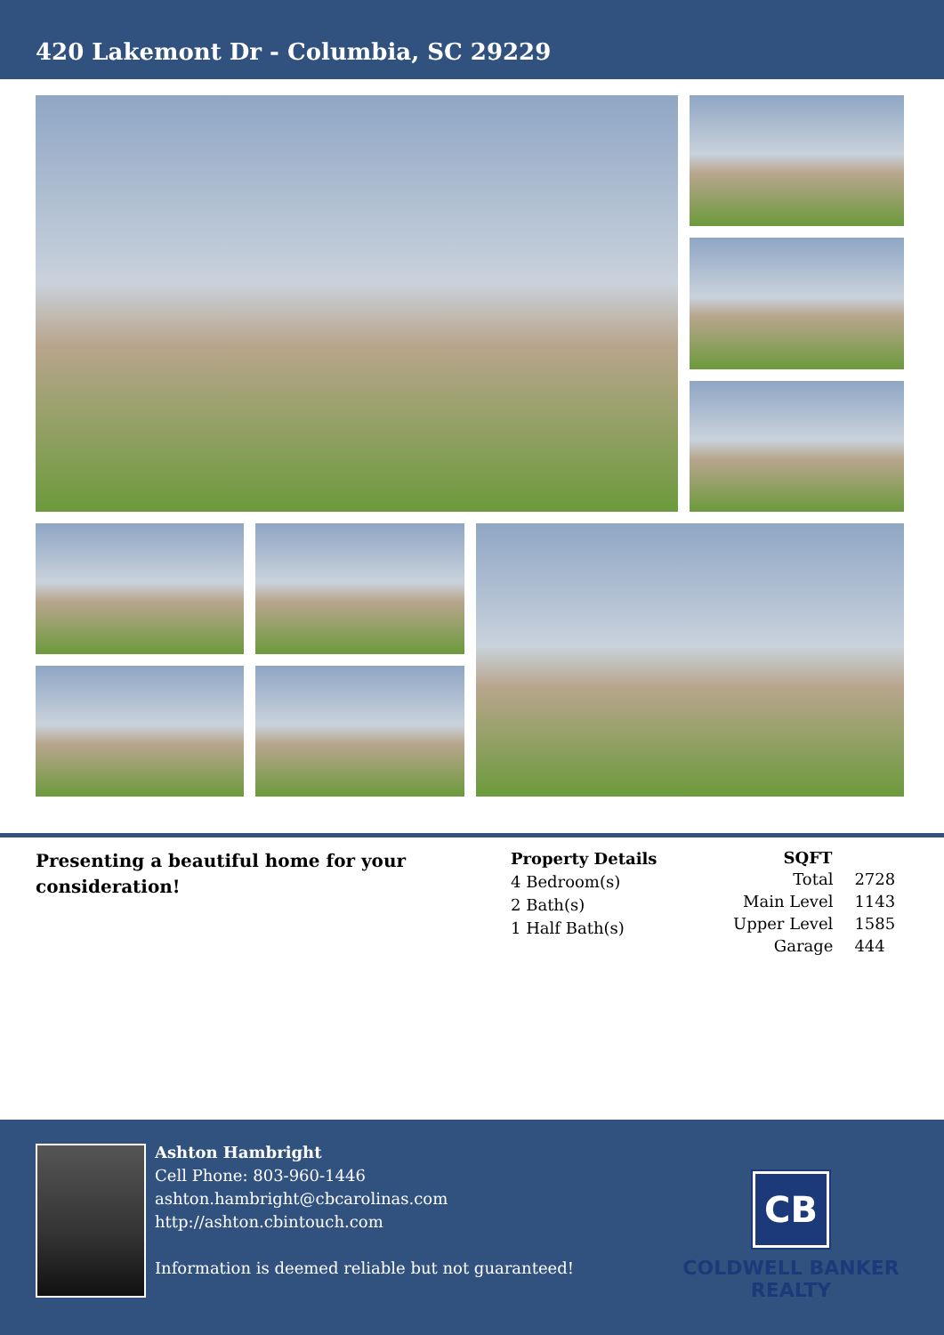420 Lakemont Dr - Columbia, SC 29229
Presenting a beautiful home for your consideration!
Property Details
4 Bedroom(s)
2 Bath(s)
1 Half Bath(s)
| SQFT | |
| Total | 2728 |
| Main Level | 1143 |
| Upper Level | 1585 |
| Garage | 444 |
Ashton Hambright
Cell Phone: 803-960-1446
ashton.hambright@cbcarolinas.com
http://ashton.cbintouch.com
Information is deemed reliable but not guaranteed!
CB
COLDWELL BANKER
REALTY